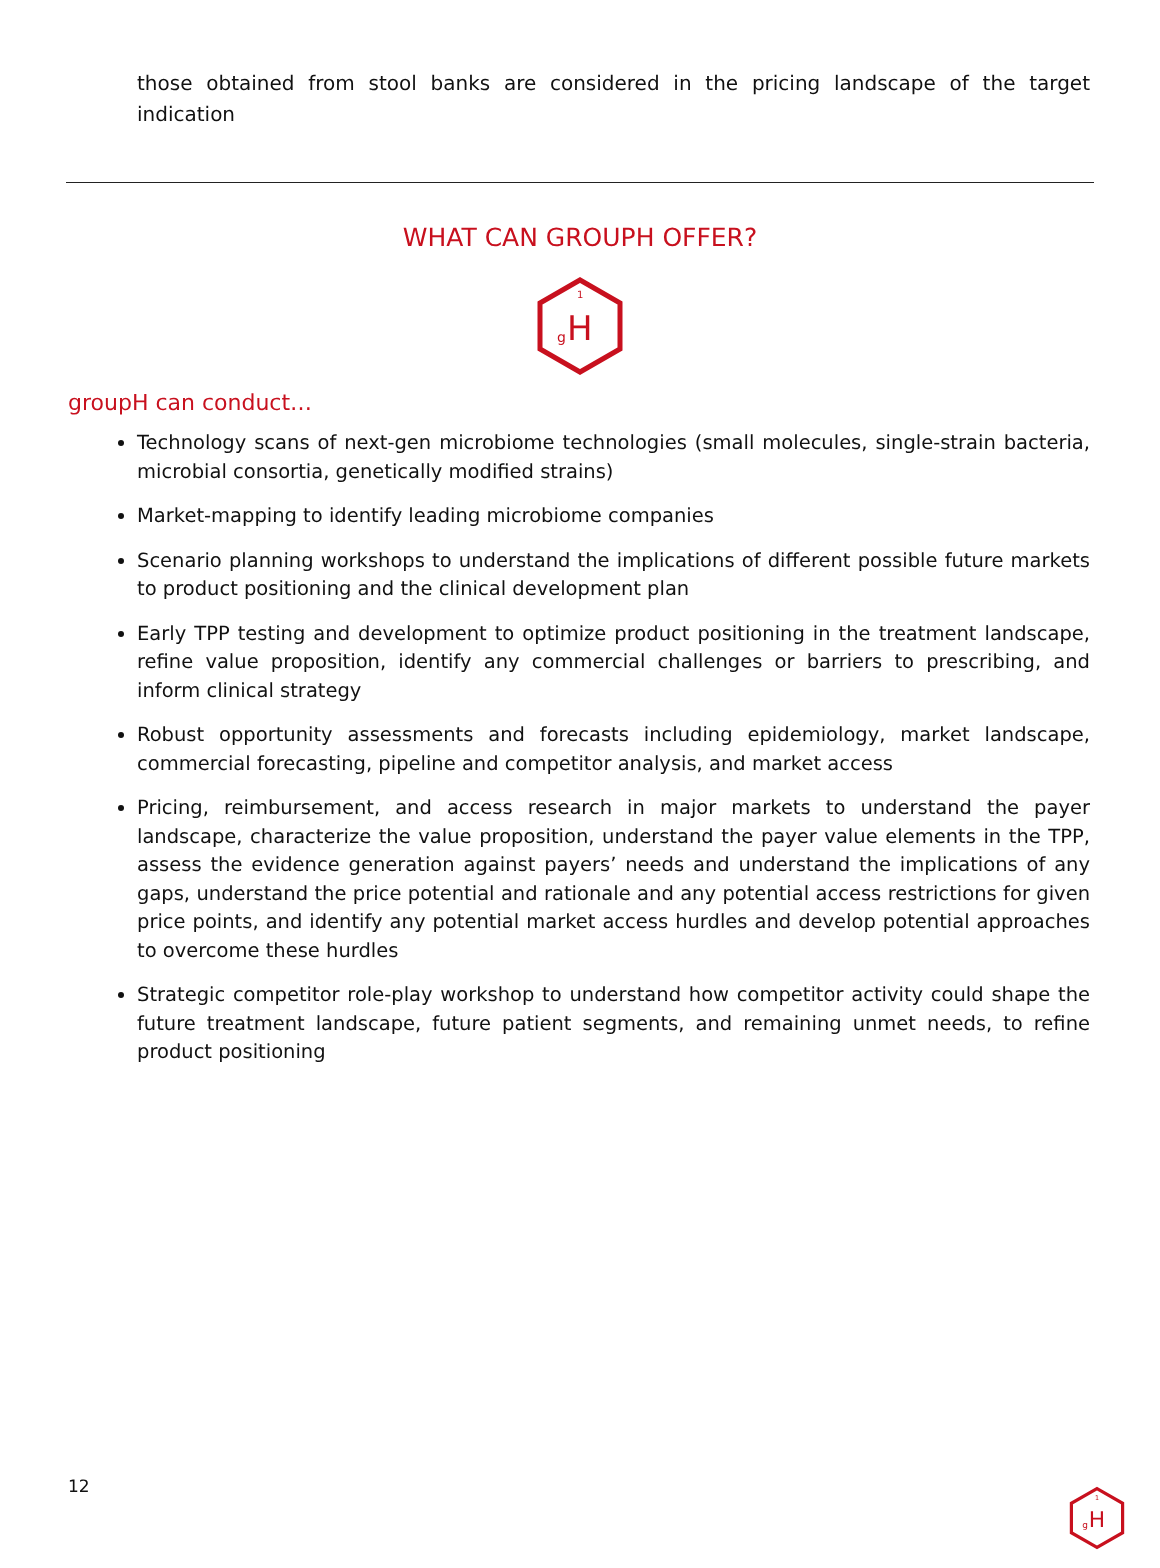those obtained from stool banks are considered in the pricing landscape of the target indication
WHAT CAN GROUPH OFFER?
1
g
H
groupH can conduct…
Technology scans of next-gen microbiome technologies (small molecules, single-strain bacteria, microbial consortia, genetically modified strains)
Market-mapping to identify leading microbiome companies
Scenario planning workshops to understand the implications of different possible future markets to product positioning and the clinical development plan
Early TPP testing and development to optimize product positioning in the treatment landscape, refine value proposition, identify any commercial challenges or barriers to prescribing, and inform clinical strategy
Robust opportunity assessments and forecasts including epidemiology, market landscape, commercial forecasting, pipeline and competitor analysis, and market access
Pricing, reimbursement, and access research in major markets to understand the payer landscape, characterize the value proposition, understand the payer value elements in the TPP, assess the evidence generation against payers’ needs and understand the implications of any gaps, understand the price potential and rationale and any potential access restrictions for given price points, and identify any potential market access hurdles and develop potential approaches to overcome these hurdles
Strategic competitor role-play workshop to understand how competitor activity could shape the future treatment landscape, future patient segments, and remaining unmet needs, to refine product positioning
12
1
g
H